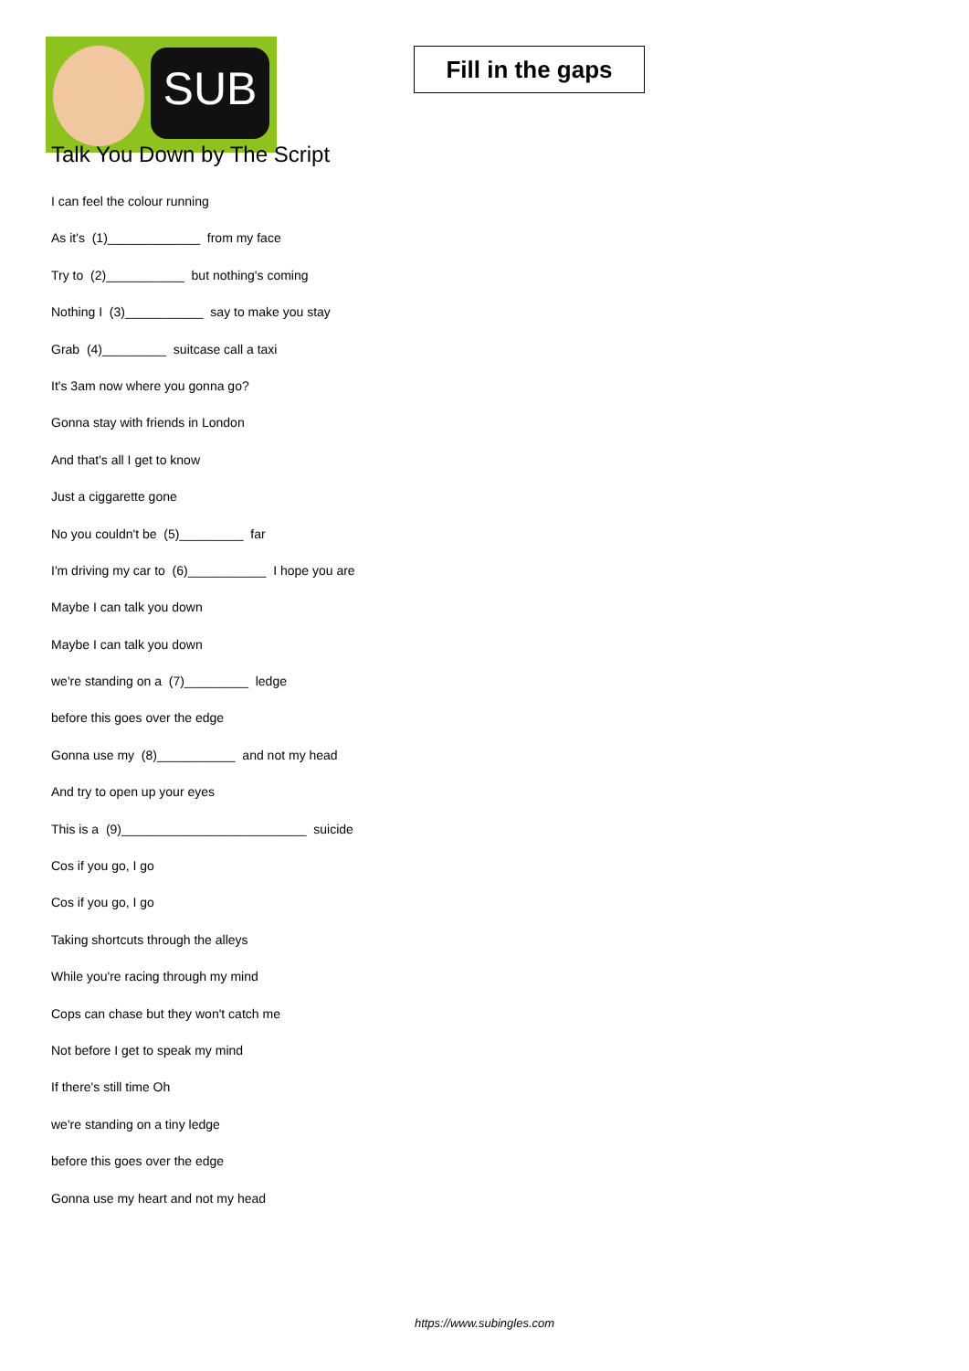SUB
Fill in the gaps
Talk You Down by The Script
I can feel the colour running
As it's (1)_____________ from my face
Try to (2)___________ but nothing's coming
Nothing I (3)___________ say to make you stay
Grab (4)_________ suitcase call a taxi
It's 3am now where you gonna go?
Gonna stay with friends in London
And that's all I get to know
Just a ciggarette gone
No you couldn't be (5)_________ far
I'm driving my car to (6)___________ I hope you are
Maybe I can talk you down
Maybe I can talk you down
we're standing on a (7)_________ ledge
before this goes over the edge
Gonna use my (8)___________ and not my head
And try to open up your eyes
This is a (9)__________________________ suicide
Cos if you go, I go
Cos if you go, I go
Taking shortcuts through the alleys
While you're racing through my mind
Cops can chase but they won't catch me
Not before I get to speak my mind
If there's still time Oh
we're standing on a tiny ledge
before this goes over the edge
Gonna use my heart and not my head
https://www.subingles.com